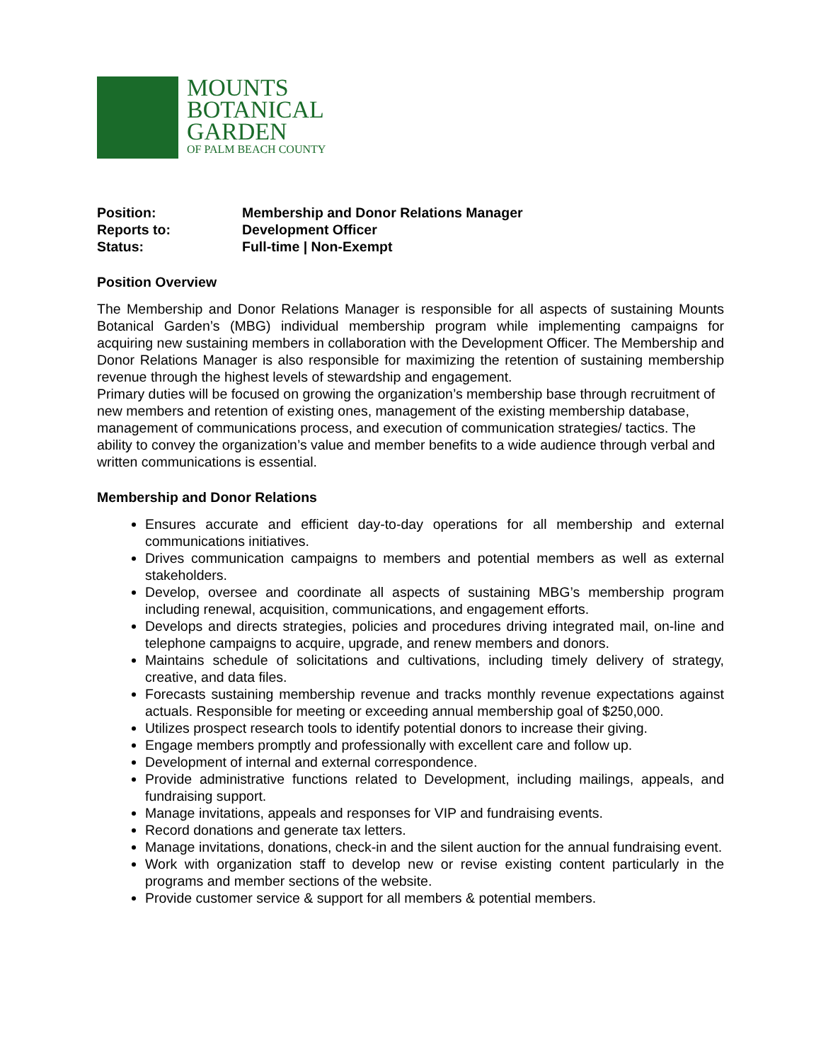MOUNTS
BOTANICAL
GARDEN
OF PALM BEACH COUNTY
Position: Membership and Donor Relations Manager
Reports to: Development Officer
Status: Full-time | Non-Exempt
Position Overview
The Membership and Donor Relations Manager is responsible for all aspects of sustaining Mounts Botanical Garden’s (MBG) individual membership program while implementing campaigns for acquiring new sustaining members in collaboration with the Development Officer. The Membership and Donor Relations Manager is also responsible for maximizing the retention of sustaining membership revenue through the highest levels of stewardship and engagement.
Primary duties will be focused on growing the organization’s membership base through recruitment of new members and retention of existing ones, management of the existing membership database, management of communications process, and execution of communication strategies/ tactics. The ability to convey the organization’s value and member benefits to a wide audience through verbal and written communications is essential.
Membership and Donor Relations
Ensures accurate and efficient day-to-day operations for all membership and external communications initiatives.
Drives communication campaigns to members and potential members as well as external stakeholders.
Develop, oversee and coordinate all aspects of sustaining MBG’s membership program including renewal, acquisition, communications, and engagement efforts.
Develops and directs strategies, policies and procedures driving integrated mail, on-line and telephone campaigns to acquire, upgrade, and renew members and donors.
Maintains schedule of solicitations and cultivations, including timely delivery of strategy, creative, and data files.
Forecasts sustaining membership revenue and tracks monthly revenue expectations against actuals. Responsible for meeting or exceeding annual membership goal of $250,000.
Utilizes prospect research tools to identify potential donors to increase their giving.
Engage members promptly and professionally with excellent care and follow up.
Development of internal and external correspondence.
Provide administrative functions related to Development, including mailings, appeals, and fundraising support.
Manage invitations, appeals and responses for VIP and fundraising events.
Record donations and generate tax letters.
Manage invitations, donations, check-in and the silent auction for the annual fundraising event.
Work with organization staff to develop new or revise existing content particularly in the programs and member sections of the website.
Provide customer service & support for all members & potential members.